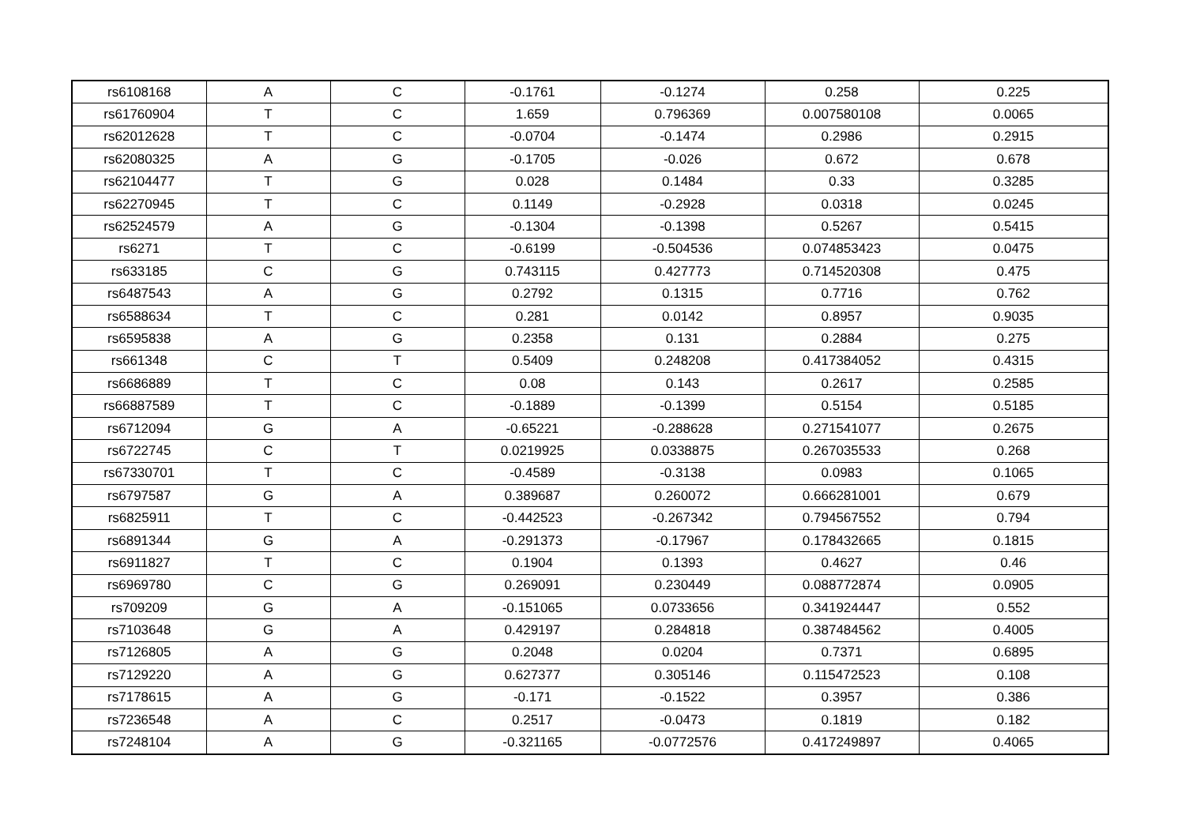| rs6108168 | A | C | -0.1761 | -0.1274 | 0.258 | 0.225 |
| rs61760904 | T | C | 1.659 | 0.796369 | 0.007580108 | 0.0065 |
| rs62012628 | T | C | -0.0704 | -0.1474 | 0.2986 | 0.2915 |
| rs62080325 | A | G | -0.1705 | -0.026 | 0.672 | 0.678 |
| rs62104477 | T | G | 0.028 | 0.1484 | 0.33 | 0.3285 |
| rs62270945 | T | C | 0.1149 | -0.2928 | 0.0318 | 0.0245 |
| rs62524579 | A | G | -0.1304 | -0.1398 | 0.5267 | 0.5415 |
| rs6271 | T | C | -0.6199 | -0.504536 | 0.074853423 | 0.0475 |
| rs633185 | C | G | 0.743115 | 0.427773 | 0.714520308 | 0.475 |
| rs6487543 | A | G | 0.2792 | 0.1315 | 0.7716 | 0.762 |
| rs6588634 | T | C | 0.281 | 0.0142 | 0.8957 | 0.9035 |
| rs6595838 | A | G | 0.2358 | 0.131 | 0.2884 | 0.275 |
| rs661348 | C | T | 0.5409 | 0.248208 | 0.417384052 | 0.4315 |
| rs6686889 | T | C | 0.08 | 0.143 | 0.2617 | 0.2585 |
| rs66887589 | T | C | -0.1889 | -0.1399 | 0.5154 | 0.5185 |
| rs6712094 | G | A | -0.65221 | -0.288628 | 0.271541077 | 0.2675 |
| rs6722745 | C | T | 0.0219925 | 0.0338875 | 0.267035533 | 0.268 |
| rs67330701 | T | C | -0.4589 | -0.3138 | 0.0983 | 0.1065 |
| rs6797587 | G | A | 0.389687 | 0.260072 | 0.666281001 | 0.679 |
| rs6825911 | T | C | -0.442523 | -0.267342 | 0.794567552 | 0.794 |
| rs6891344 | G | A | -0.291373 | -0.17967 | 0.178432665 | 0.1815 |
| rs6911827 | T | C | 0.1904 | 0.1393 | 0.4627 | 0.46 |
| rs6969780 | C | G | 0.269091 | 0.230449 | 0.088772874 | 0.0905 |
| rs709209 | G | A | -0.151065 | 0.0733656 | 0.341924447 | 0.552 |
| rs7103648 | G | A | 0.429197 | 0.284818 | 0.387484562 | 0.4005 |
| rs7126805 | A | G | 0.2048 | 0.0204 | 0.7371 | 0.6895 |
| rs7129220 | A | G | 0.627377 | 0.305146 | 0.115472523 | 0.108 |
| rs7178615 | A | G | -0.171 | -0.1522 | 0.3957 | 0.386 |
| rs7236548 | A | C | 0.2517 | -0.0473 | 0.1819 | 0.182 |
| rs7248104 | A | G | -0.321165 | -0.0772576 | 0.417249897 | 0.4065 |